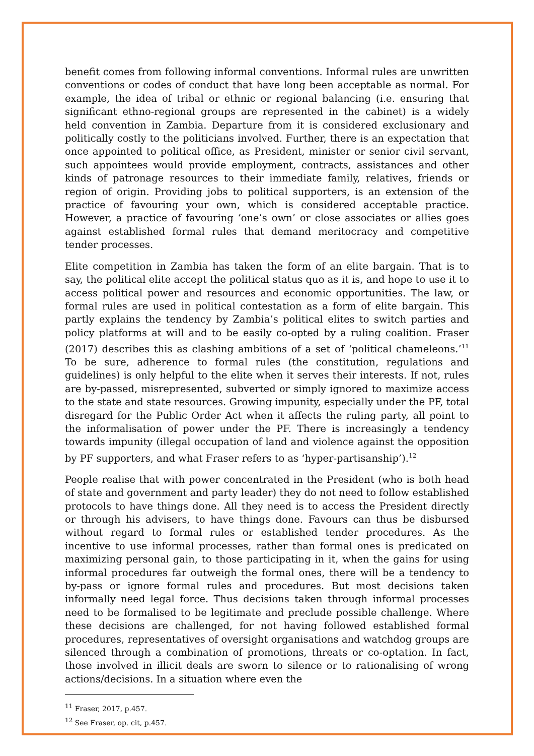benefit comes from following informal conventions. Informal rules are unwritten conventions or codes of conduct that have long been acceptable as normal. For example, the idea of tribal or ethnic or regional balancing (i.e. ensuring that significant ethno-regional groups are represented in the cabinet) is a widely held convention in Zambia. Departure from it is considered exclusionary and politically costly to the politicians involved. Further, there is an expectation that once appointed to political office, as President, minister or senior civil servant, such appointees would provide employment, contracts, assistances and other kinds of patronage resources to their immediate family, relatives, friends or region of origin. Providing jobs to political supporters, is an extension of the practice of favouring your own, which is considered acceptable practice. However, a practice of favouring ‘one’s own’ or close associates or allies goes against established formal rules that demand meritocracy and competitive tender processes.
Elite competition in Zambia has taken the form of an elite bargain. That is to say, the political elite accept the political status quo as it is, and hope to use it to access political power and resources and economic opportunities. The law, or formal rules are used in political contestation as a form of elite bargain. This partly explains the tendency by Zambia’s political elites to switch parties and policy platforms at will and to be easily co-opted by a ruling coalition. Fraser (2017) describes this as clashing ambitions of a set of ‘political chameleons.’<sup>11</sup> To be sure, adherence to formal rules (the constitution, regulations and guidelines) is only helpful to the elite when it serves their interests. If not, rules are by-passed, misrepresented, subverted or simply ignored to maximize access to the state and state resources. Growing impunity, especially under the PF, total disregard for the Public Order Act when it affects the ruling party, all point to the informalisation of power under the PF. There is increasingly a tendency towards impunity (illegal occupation of land and violence against the opposition by PF supporters, and what Fraser refers to as ‘hyper-partisanship’).<sup>12</sup>
People realise that with power concentrated in the President (who is both head of state and government and party leader) they do not need to follow established protocols to have things done. All they need is to access the President directly or through his advisers, to have things done. Favours can thus be disbursed without regard to formal rules or established tender procedures. As the incentive to use informal processes, rather than formal ones is predicated on maximizing personal gain, to those participating in it, when the gains for using informal procedures far outweigh the formal ones, there will be a tendency to by-pass or ignore formal rules and procedures. But most decisions taken informally need legal force. Thus decisions taken through informal processes need to be formalised to be legitimate and preclude possible challenge. Where these decisions are challenged, for not having followed established formal procedures, representatives of oversight organisations and watchdog groups are silenced through a combination of promotions, threats or co-optation. In fact, those involved in illicit deals are sworn to silence or to rationalising of wrong actions/decisions. In a situation where even the
<sup>11</sup> Fraser, 2017, p.457.
<sup>12</sup> See Fraser, op. cit, p.457.